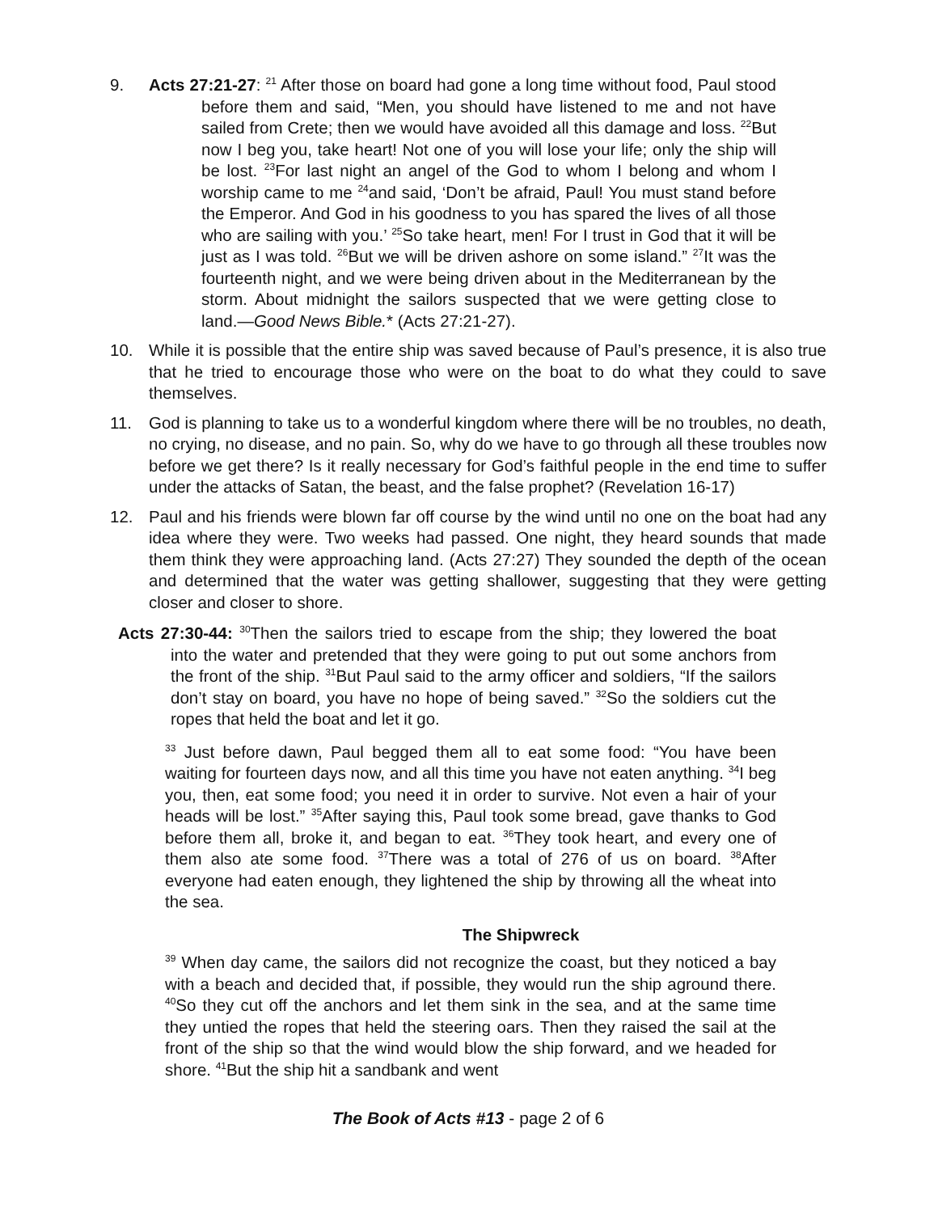9. Acts 27:21-27: <sup>21</sup> After those on board had gone a long time without food, Paul stood before them and said, “Men, you should have listened to me and not have sailed from Crete; then we would have avoided all this damage and loss. <sup>22</sup>But now I beg you, take heart! Not one of you will lose your life; only the ship will be lost. <sup>23</sup>For last night an angel of the God to whom I belong and whom I worship came to me <sup>24</sup>and said, ‘Don’t be afraid, Paul! You must stand before the Emperor. And God in his goodness to you has spared the lives of all those who are sailing with you.’ <sup>25</sup>So take heart, men! For I trust in God that it will be just as I was told. <sup>26</sup>But we will be driven ashore on some island.” <sup>27</sup>It was the fourteenth night, and we were being driven about in the Mediterranean by the storm. About midnight the sailors suspected that we were getting close to land.—Good News Bible.* (Acts 27:21-27).
10. While it is possible that the entire ship was saved because of Paul’s presence, it is also true that he tried to encourage those who were on the boat to do what they could to save themselves.
11. God is planning to take us to a wonderful kingdom where there will be no troubles, no death, no crying, no disease, and no pain. So, why do we have to go through all these troubles now before we get there? Is it really necessary for God’s faithful people in the end time to suffer under the attacks of Satan, the beast, and the false prophet? (Revelation 16-17)
12. Paul and his friends were blown far off course by the wind until no one on the boat had any idea where they were. Two weeks had passed. One night, they heard sounds that made them think they were approaching land. (Acts 27:27) They sounded the depth of the ocean and determined that the water was getting shallower, suggesting that they were getting closer and closer to shore.
Acts 27:30-44: <sup>30</sup>Then the sailors tried to escape from the ship; they lowered the boat into the water and pretended that they were going to put out some anchors from the front of the ship. <sup>31</sup>But Paul said to the army officer and soldiers, “If the sailors don’t stay on board, you have no hope of being saved.” <sup>32</sup>So the soldiers cut the ropes that held the boat and let it go.
<sup>33</sup> Just before dawn, Paul begged them all to eat some food: “You have been waiting for fourteen days now, and all this time you have not eaten anything. <sup>34</sup>I beg you, then, eat some food; you need it in order to survive. Not even a hair of your heads will be lost.” <sup>35</sup>After saying this, Paul took some bread, gave thanks to God before them all, broke it, and began to eat. <sup>36</sup>They took heart, and every one of them also ate some food. <sup>37</sup>There was a total of 276 of us on board. <sup>38</sup>After everyone had eaten enough, they lightened the ship by throwing all the wheat into the sea.
The Shipwreck
<sup>39</sup> When day came, the sailors did not recognize the coast, but they noticed a bay with a beach and decided that, if possible, they would run the ship aground there. <sup>40</sup>So they cut off the anchors and let them sink in the sea, and at the same time they untied the ropes that held the steering oars. Then they raised the sail at the front of the ship so that the wind would blow the ship forward, and we headed for shore. <sup>41</sup>But the ship hit a sandbank and went
The Book of Acts #13 - page 2 of 6